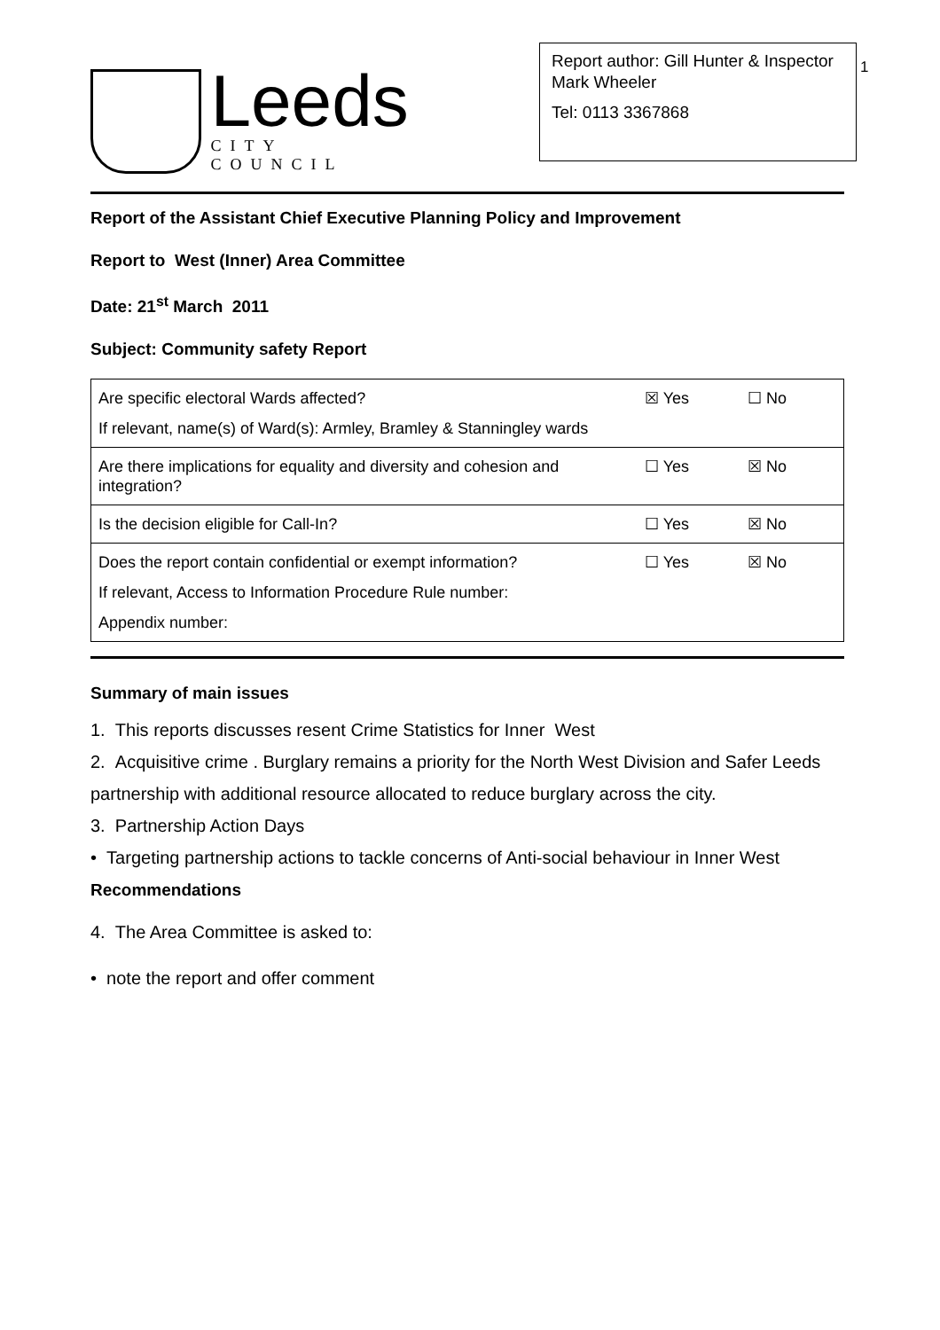Leeds
CITY COUNCIL
Report author: Gill Hunter & Inspector Mark Wheeler
Tel: 0113 3367868
1
Report of the Assistant Chief Executive Planning Policy and Improvement
Report to West (Inner) Area Committee
Date: 21<sup>st</sup> March 2011
Subject: Community safety Report
| Are specific electoral Wards affected? If relevant, name(s) of Ward(s): Armley, Bramley & Stanningley wards | ☒ Yes | ☐ No |
| Are there implications for equality and diversity and cohesion and integration? | ☐ Yes | ☒ No |
| Is the decision eligible for Call-In? | ☐ Yes | ☒ No |
| Does the report contain confidential or exempt information? If relevant, Access to Information Procedure Rule number: Appendix number: | ☐ Yes | ☒ No |
Summary of main issues
1. This reports discusses resent Crime Statistics for Inner West
2. Acquisitive crime . Burglary remains a priority for the North West Division and Safer Leeds partnership with additional resource allocated to reduce burglary across the city.
3. Partnership Action Days
• Targeting partnership actions to tackle concerns of Anti-social behaviour in Inner West
Recommendations
4. The Area Committee is asked to:
• note the report and offer comment